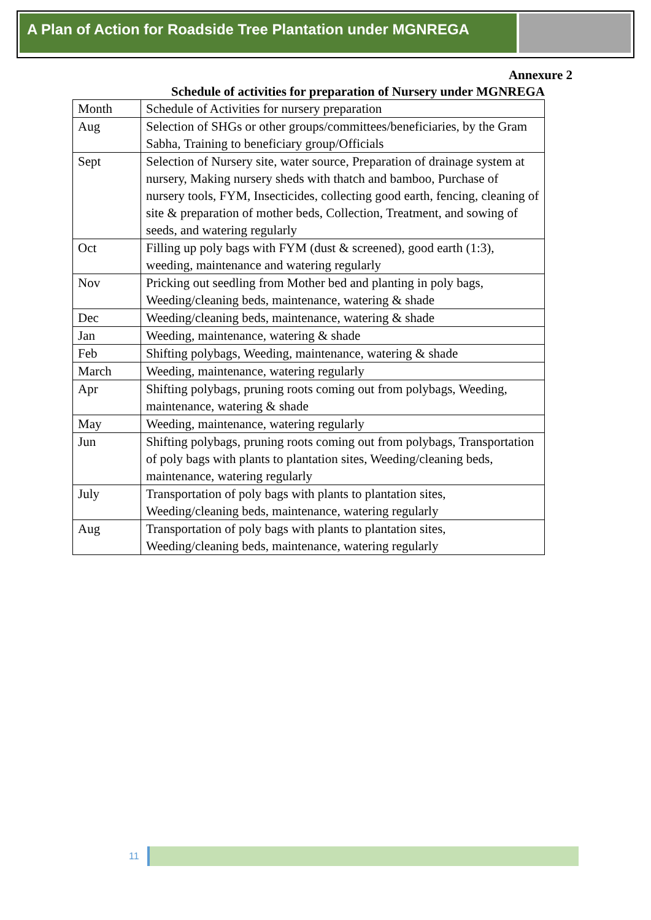A Plan of Action for Roadside Tree Plantation under MGNREGA
Annexure 2
Schedule of activities for preparation of Nursery under MGNREGA
| Month | Schedule of Activities for nursery preparation |
| Aug | Selection of SHGs or other groups/committees/beneficiaries, by the Gram Sabha, Training to beneficiary group/Officials |
| Sept | Selection of Nursery site, water source, Preparation of drainage system at nursery, Making nursery sheds with thatch and bamboo, Purchase of nursery tools, FYM, Insecticides, collecting good earth, fencing, cleaning of site & preparation of mother beds, Collection, Treatment, and sowing of seeds, and watering regularly |
| Oct | Filling up poly bags with FYM (dust & screened), good earth (1:3), weeding, maintenance and watering regularly |
| Nov | Pricking out seedling from Mother bed and planting in poly bags, Weeding/cleaning beds, maintenance, watering & shade |
| Dec | Weeding/cleaning beds, maintenance, watering & shade |
| Jan | Weeding, maintenance, watering & shade |
| Feb | Shifting polybags, Weeding, maintenance, watering & shade |
| March | Weeding, maintenance, watering regularly |
| Apr | Shifting polybags, pruning roots coming out from polybags, Weeding, maintenance, watering & shade |
| May | Weeding, maintenance, watering regularly |
| Jun | Shifting polybags, pruning roots coming out from polybags, Transportation of poly bags with plants to plantation sites, Weeding/cleaning beds, maintenance, watering regularly |
| July | Transportation of poly bags with plants to plantation sites, Weeding/cleaning beds, maintenance, watering regularly |
| Aug | Transportation of poly bags with plants to plantation sites, Weeding/cleaning beds, maintenance, watering regularly |
11